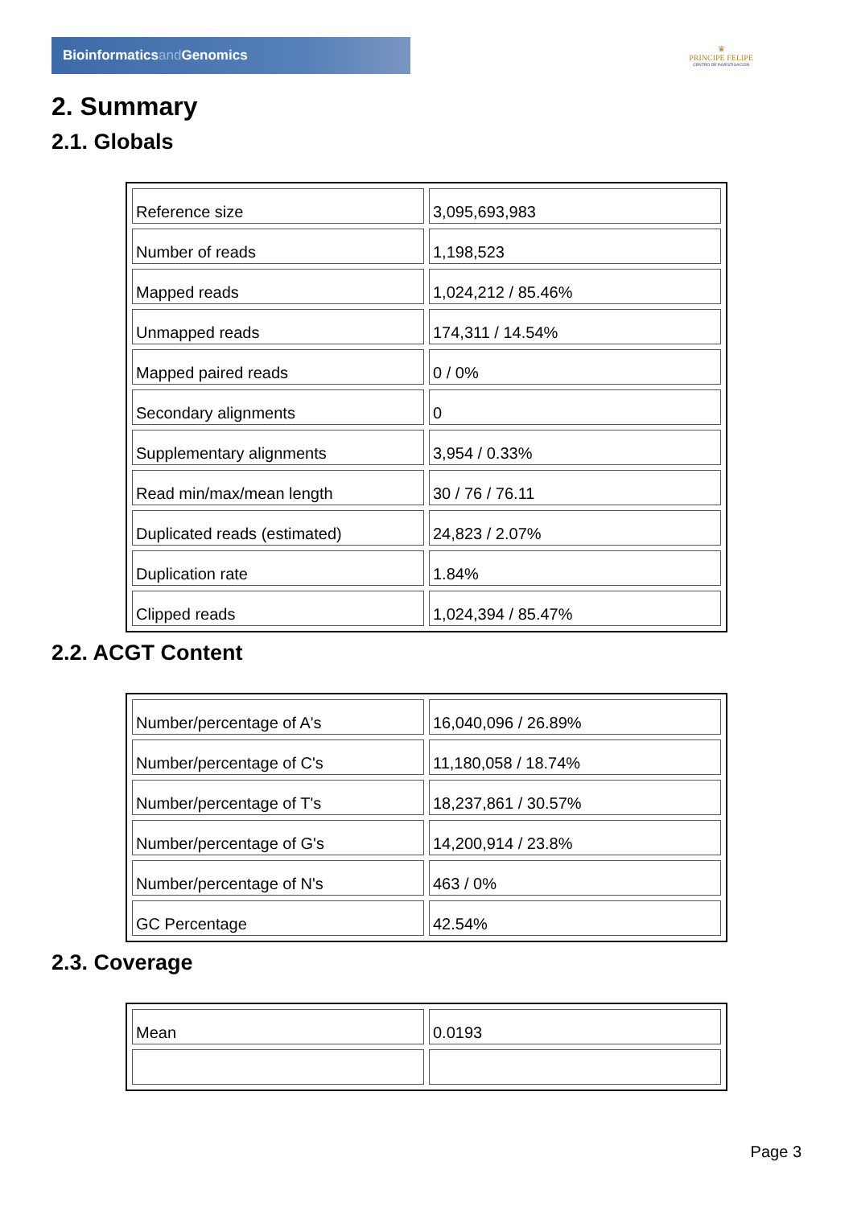Bioinformaticsand Genomics
♛
PRINCIPE FELIPE
CENTRO DE INVESTIGACION
2. Summary
2.1. Globals
| Reference size | 3,095,693,983 |
| Number of reads | 1,198,523 |
| Mapped reads | 1,024,212 / 85.46% |
| Unmapped reads | 174,311 / 14.54% |
| Mapped paired reads | 0 / 0% |
| Secondary alignments | 0 |
| Supplementary alignments | 3,954 / 0.33% |
| Read min/max/mean length | 30 / 76 / 76.11 |
| Duplicated reads (estimated) | 24,823 / 2.07% |
| Duplication rate | 1.84% |
| Clipped reads | 1,024,394 / 85.47% |
2.2. ACGT Content
| Number/percentage of A's | 16,040,096 / 26.89% |
| Number/percentage of C's | 11,180,058 / 18.74% |
| Number/percentage of T's | 18,237,861 / 30.57% |
| Number/percentage of G's | 14,200,914 / 23.8% |
| Number/percentage of N's | 463 / 0% |
| GC Percentage | 42.54% |
2.3. Coverage
| Mean | 0.0193 |
Page 3